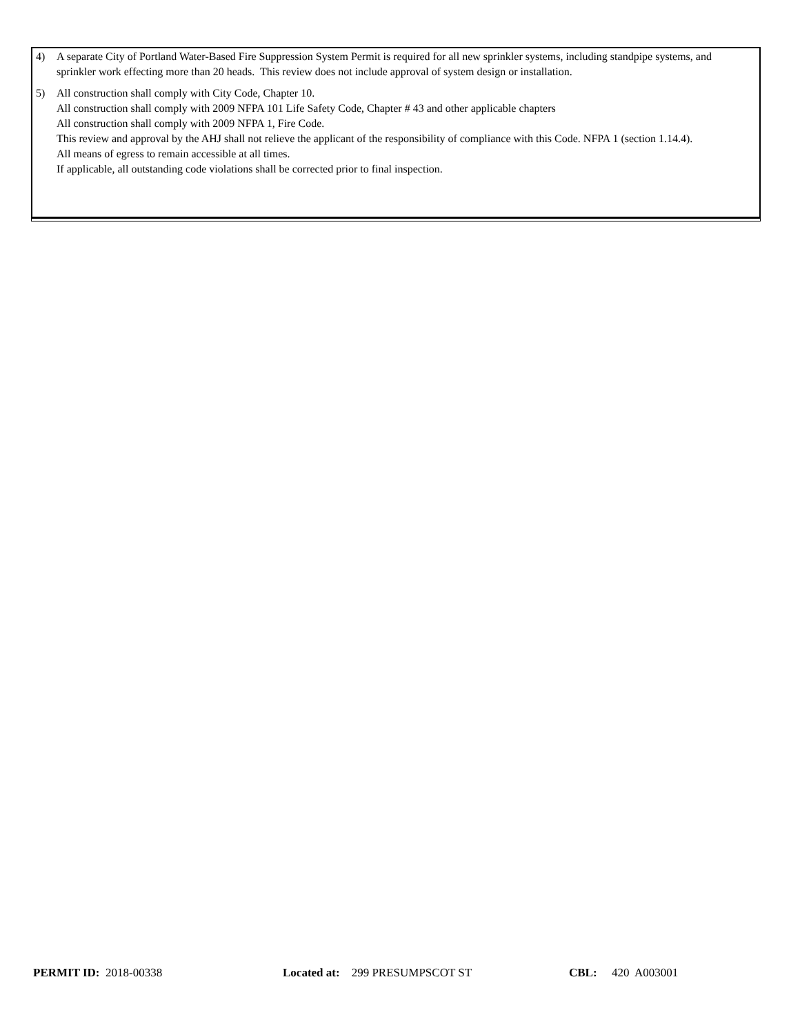4) A separate City of Portland Water-Based Fire Suppression System Permit is required for all new sprinkler systems, including standpipe systems, and sprinkler work effecting more than 20 heads. This review does not include approval of system design or installation.
5) All construction shall comply with City Code, Chapter 10.
All construction shall comply with 2009 NFPA 101 Life Safety Code, Chapter # 43 and other applicable chapters
All construction shall comply with 2009 NFPA 1, Fire Code.
This review and approval by the AHJ shall not relieve the applicant of the responsibility of compliance with this Code. NFPA 1 (section 1.14.4).
All means of egress to remain accessible at all times.
If applicable, all outstanding code violations shall be corrected prior to final inspection.
PERMIT ID: 2018-00338 Located at: 299 PRESUMPSCOT ST CBL: 420 A003001